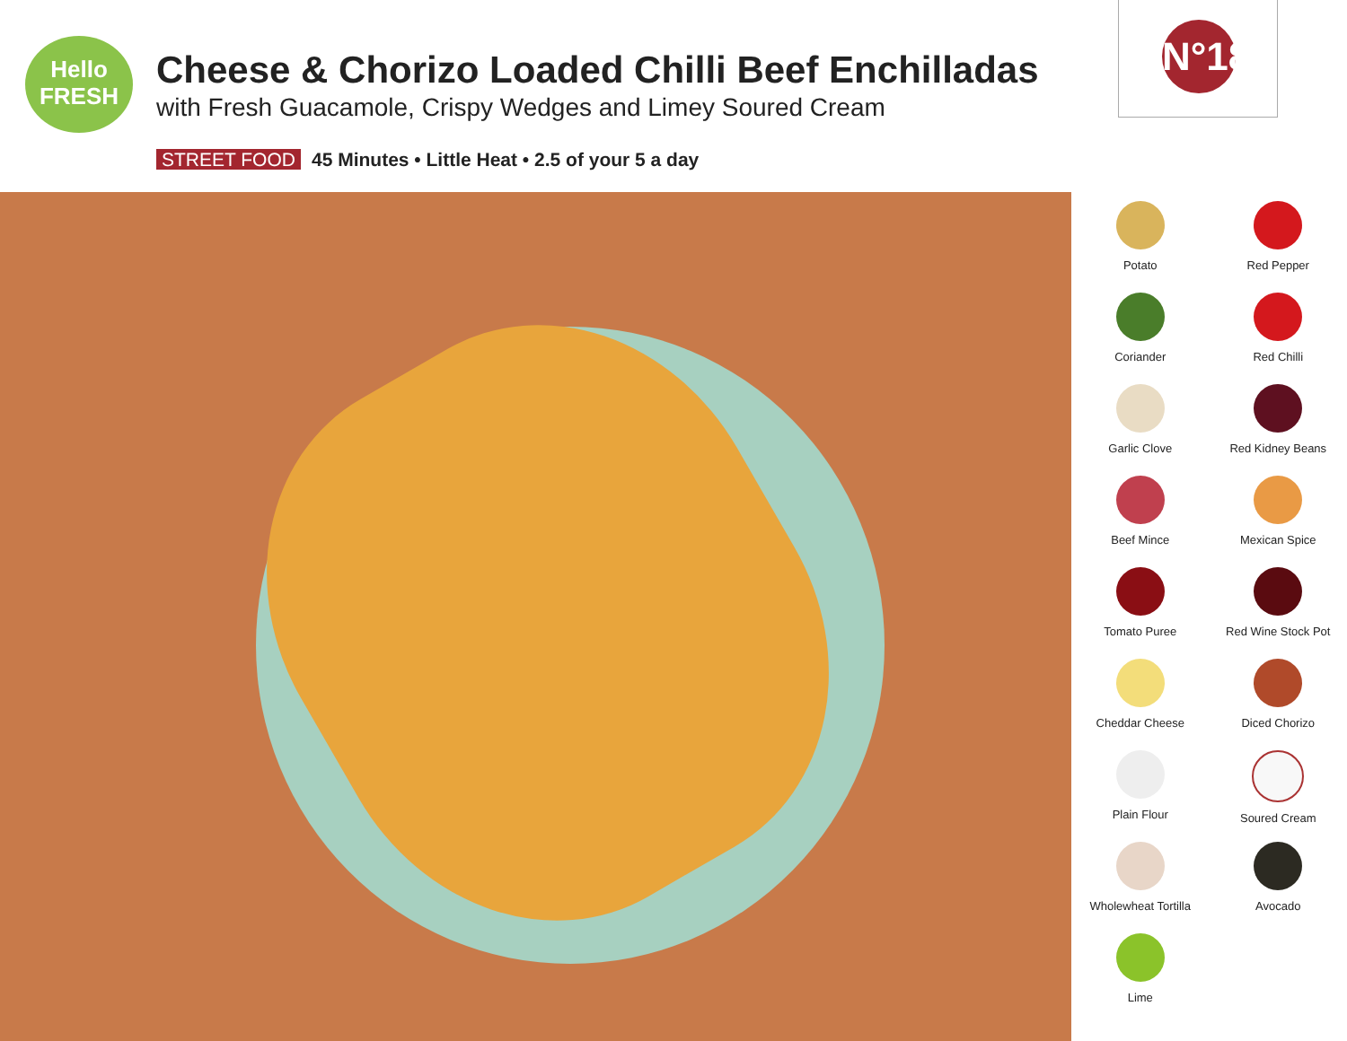Hello
FRESH
Cheese & Chorizo Loaded Chilli Beef Enchilladas
with Fresh Guacamole, Crispy Wedges and Limey Soured Cream
STREET FOOD 45 Minutes • Little Heat • 2.5 of your 5 a day
N°18
Potato
Red Pepper
Coriander
Red Chilli
Garlic Clove
Red Kidney Beans
Beef Mince
Mexican Spice
Tomato Puree
Red Wine Stock Pot
Cheddar Cheese
Diced Chorizo
Plain Flour
Soured Cream
Wholewheat Tortilla
Avocado
Lime